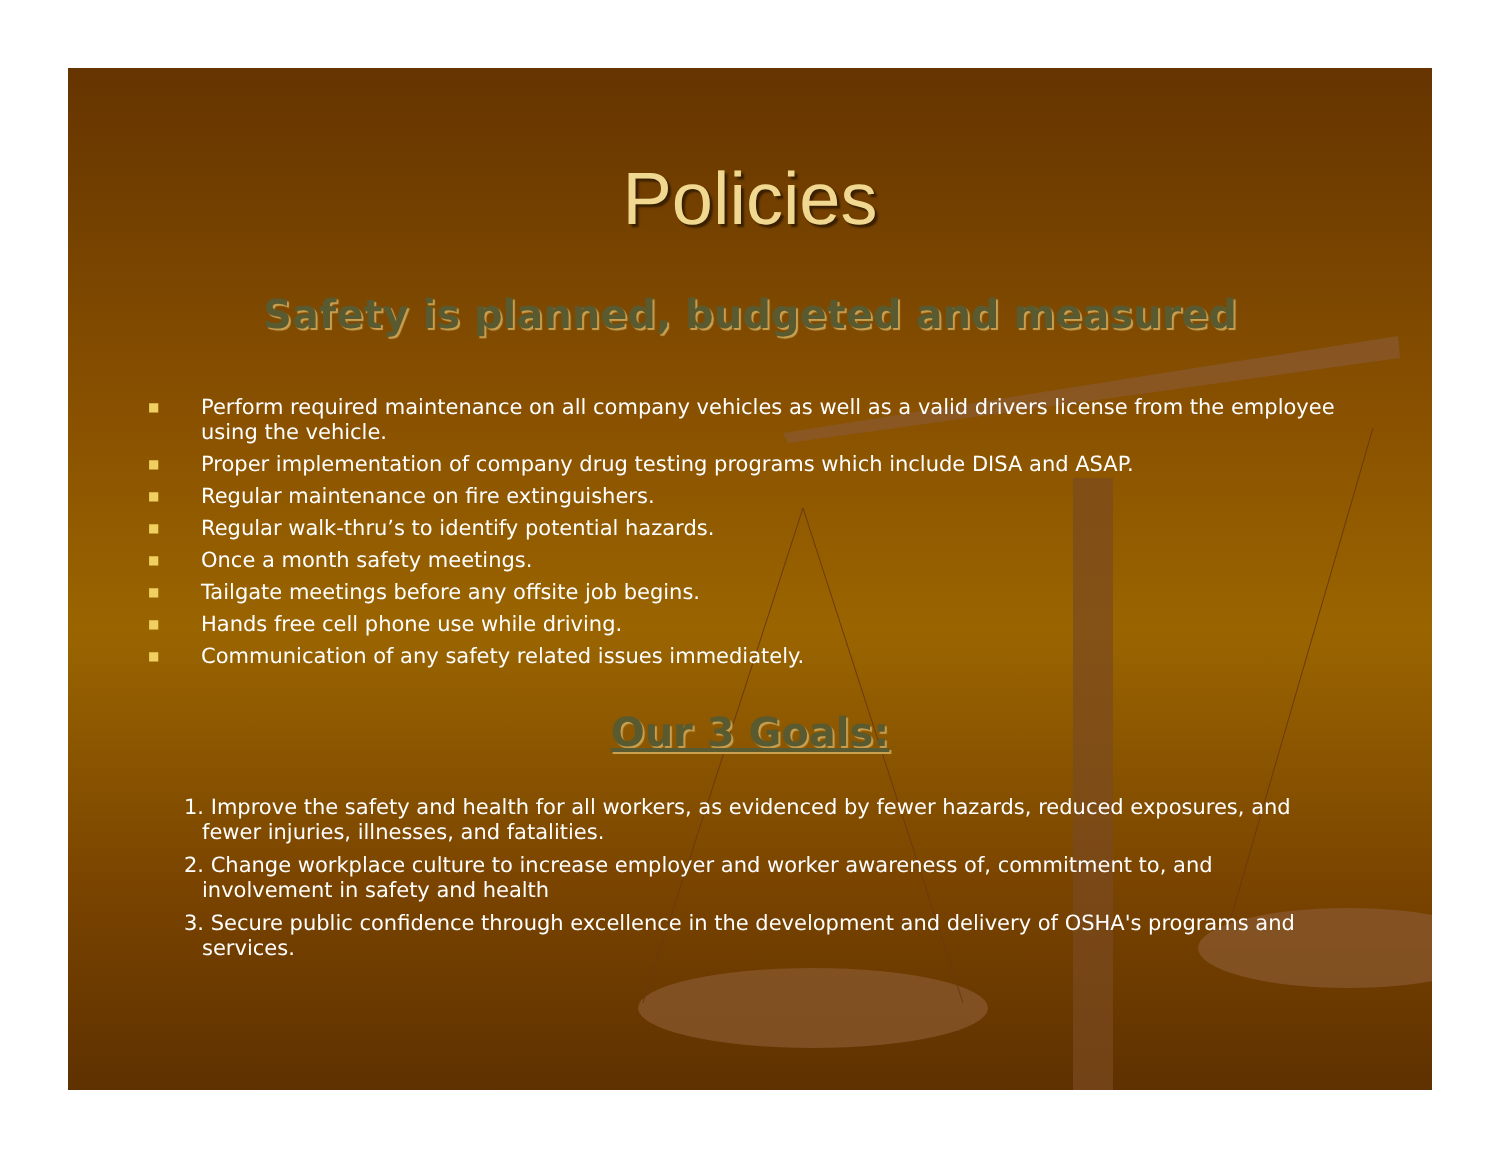Policies
Safety is planned, budgeted and measured
■ Perform required maintenance on all company vehicles as well as a valid drivers license from the employee using the vehicle.
■ Proper implementation of company drug testing programs which include DISA and ASAP.
■ Regular maintenance on fire extinguishers.
■ Regular walk-thru’s to identify potential hazards.
■ Once a month safety meetings.
■ Tailgate meetings before any offsite job begins.
■ Hands free cell phone use while driving.
■ Communication of any safety related issues immediately.
Our 3 Goals:
1. Improve the safety and health for all workers, as evidenced by fewer hazards, reduced exposures, and fewer injuries, illnesses, and fatalities.
2. Change workplace culture to increase employer and worker awareness of, commitment to, and involvement in safety and health
3. Secure public confidence through excellence in the development and delivery of OSHA's programs and services.